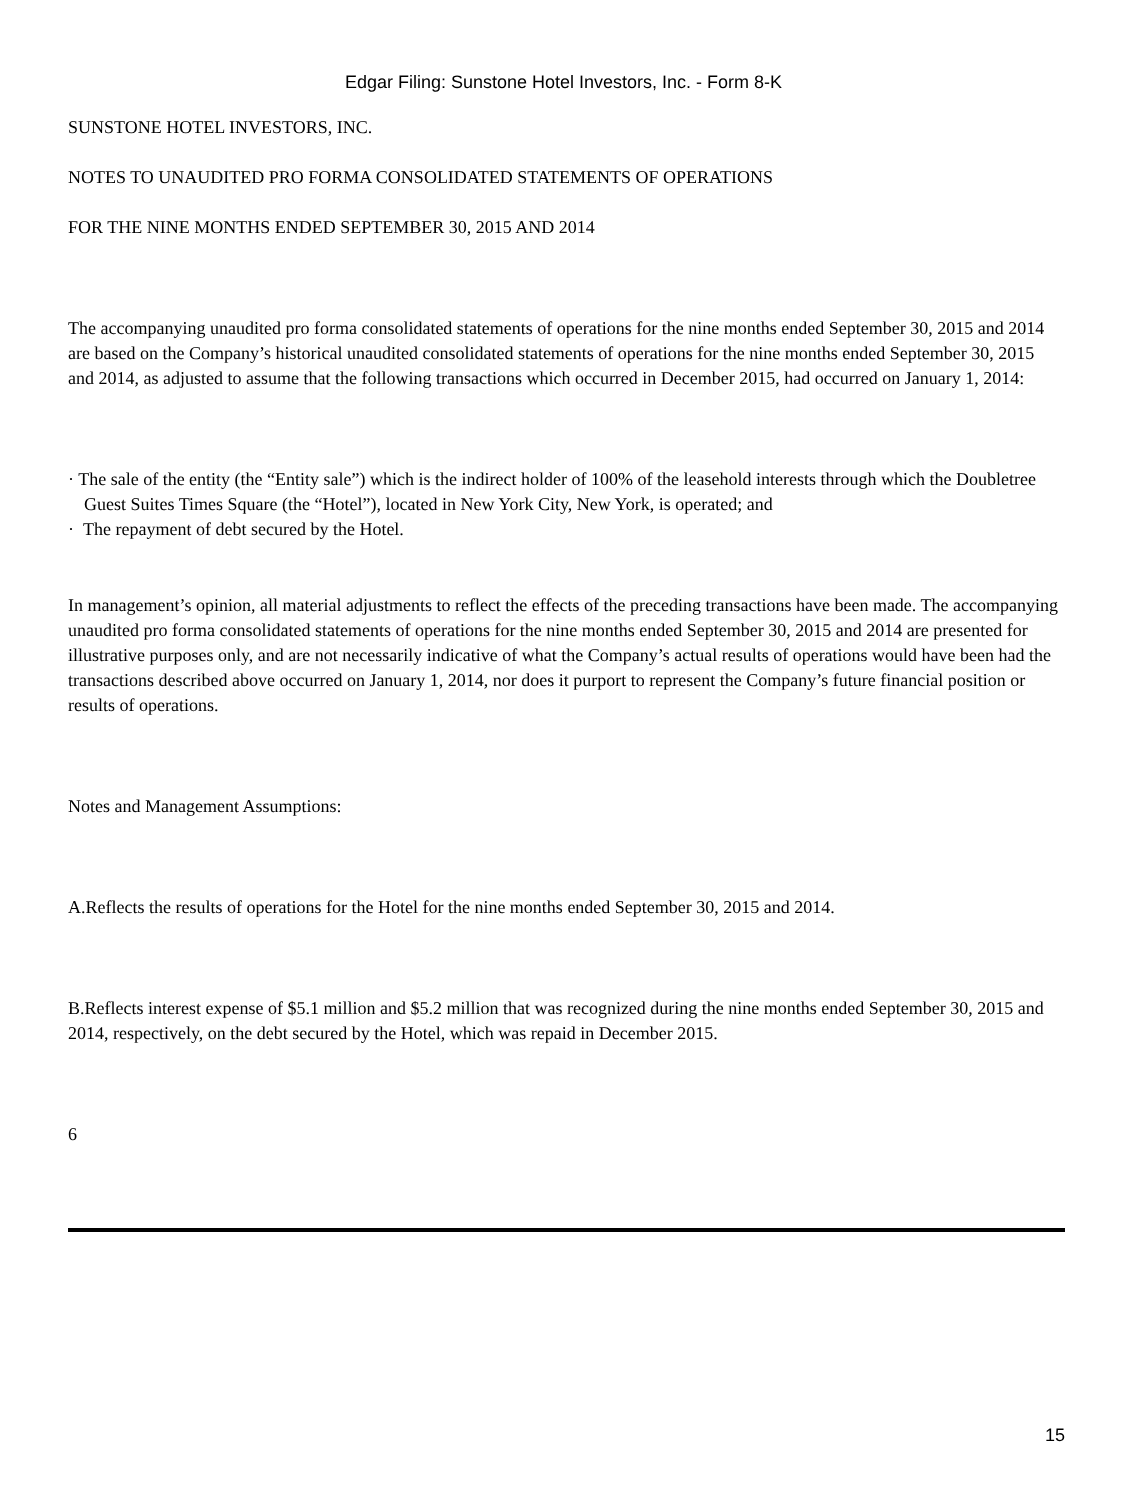Edgar Filing: Sunstone Hotel Investors, Inc. - Form 8-K
SUNSTONE HOTEL INVESTORS, INC.
NOTES TO UNAUDITED PRO FORMA CONSOLIDATED STATEMENTS OF OPERATIONS
FOR THE NINE MONTHS ENDED SEPTEMBER 30, 2015 AND 2014
The accompanying unaudited pro forma consolidated statements of operations for the nine months ended September 30, 2015 and 2014 are based on the Company’s historical unaudited consolidated statements of operations for the nine months ended September 30, 2015 and 2014, as adjusted to assume that the following transactions which occurred in December 2015, had occurred on January 1, 2014:
· The sale of the entity (the “Entity sale”) which is the indirect holder of 100% of the leasehold interests through which the Doubletree Guest Suites Times Square (the “Hotel”), located in New York City, New York, is operated; and
· The repayment of debt secured by the Hotel.
In management’s opinion, all material adjustments to reflect the effects of the preceding transactions have been made. The accompanying unaudited pro forma consolidated statements of operations for the nine months ended September 30, 2015 and 2014 are presented for illustrative purposes only, and are not necessarily indicative of what the Company’s actual results of operations would have been had the transactions described above occurred on January 1, 2014, nor does it purport to represent the Company’s future financial position or results of operations.
Notes and Management Assumptions:
A.Reflects the results of operations for the Hotel for the nine months ended September 30, 2015 and 2014.
B.Reflects interest expense of $5.1 million and $5.2 million that was recognized during the nine months ended September 30, 2015 and 2014, respectively, on the debt secured by the Hotel, which was repaid in December 2015.
6
15